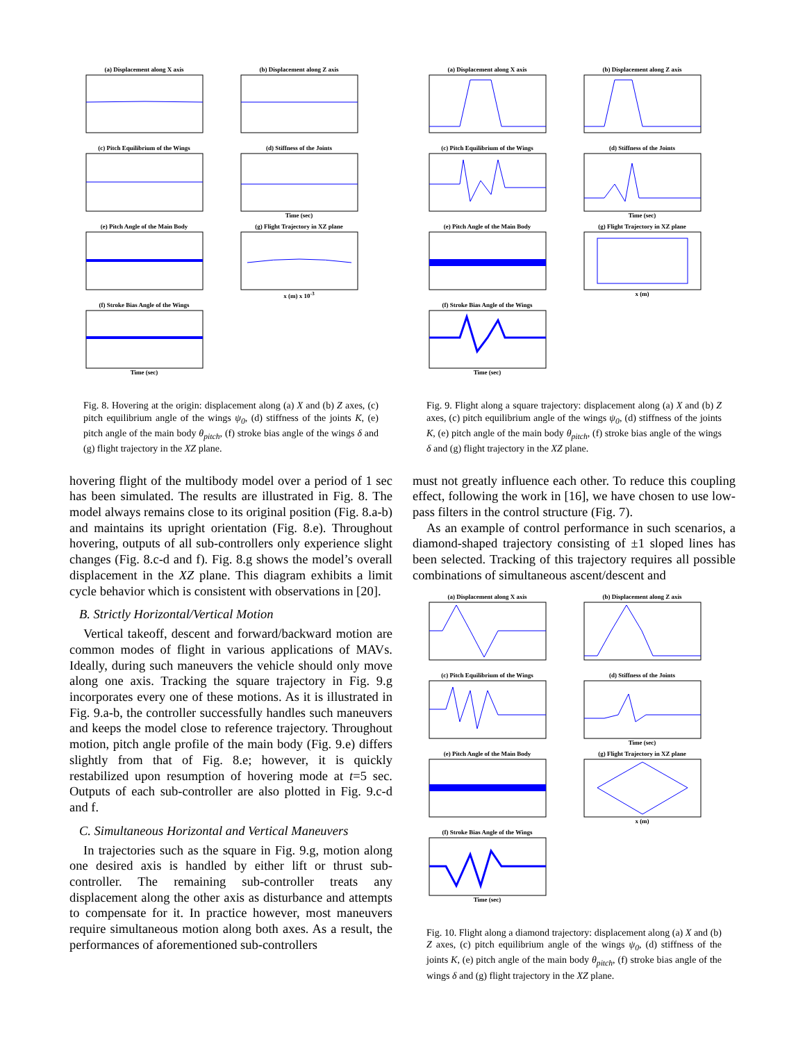(a) Displacement along X axis
(b) Displacement along Z axis
(c) Pitch Equilibrium of the Wings
(d) Stiffness of the JointsTime (sec)
(e) Pitch Angle of the Main Body
(g) Flight Trajectory in XZ planex (m) x 10<sup>-3</sup>
(f) Stroke Bias Angle of the WingsTime (sec)
Fig. 8. Hovering at the origin: displacement along (a) X and (b) Z axes, (c) pitch equilibrium angle of the wings ψ<sub>0</sub>, (d) stiffness of the joints K, (e) pitch angle of the main body θ<sub>pitch</sub>, (f) stroke bias angle of the wings δ and (g) flight trajectory in the XZ plane.
hovering flight of the multibody model over a period of 1 sec has been simulated. The results are illustrated in Fig. 8. The model always remains close to its original position (Fig. 8.a-b) and maintains its upright orientation (Fig. 8.e). Throughout hovering, outputs of all sub-controllers only experience slight changes (Fig. 8.c-d and f). Fig. 8.g shows the model’s overall displacement in the XZ plane. This diagram exhibits a limit cycle behavior which is consistent with observations in [20].
B. Strictly Horizontal/Vertical Motion
Vertical takeoff, descent and forward/backward motion are common modes of flight in various applications of MAVs. Ideally, during such maneuvers the vehicle should only move along one axis. Tracking the square trajectory in Fig. 9.g incorporates every one of these motions. As it is illustrated in Fig. 9.a-b, the controller successfully handles such maneuvers and keeps the model close to reference trajectory. Throughout motion, pitch angle profile of the main body (Fig. 9.e) differs slightly from that of Fig. 8.e; however, it is quickly restabilized upon resumption of hovering mode at t=5 sec. Outputs of each sub-controller are also plotted in Fig. 9.c-d and f.
C. Simultaneous Horizontal and Vertical Maneuvers
In trajectories such as the square in Fig. 9.g, motion along one desired axis is handled by either lift or thrust sub-controller. The remaining sub-controller treats any displacement along the other axis as disturbance and attempts to compensate for it. In practice however, most maneuvers require simultaneous motion along both axes. As a result, the performances of aforementioned sub-controllers
(a) Displacement along X axis
(b) Displacement along Z axis
(c) Pitch Equilibrium of the Wings
(d) Stiffness of the JointsTime (sec)
(e) Pitch Angle of the Main Body
(g) Flight Trajectory in XZ planex (m)
(f) Stroke Bias Angle of the WingsTime (sec)
Fig. 9. Flight along a square trajectory: displacement along (a) X and (b) Z axes, (c) pitch equilibrium angle of the wings ψ<sub>0</sub>, (d) stiffness of the joints K, (e) pitch angle of the main body θ<sub>pitch</sub>, (f) stroke bias angle of the wings δ and (g) flight trajectory in the XZ plane.
must not greatly influence each other. To reduce this coupling effect, following the work in [16], we have chosen to use low-pass filters in the control structure (Fig. 7).
As an example of control performance in such scenarios, a diamond-shaped trajectory consisting of ±1 sloped lines has been selected. Tracking of this trajectory requires all possible combinations of simultaneous ascent/descent and
(a) Displacement along X axis
(b) Displacement along Z axis
(c) Pitch Equilibrium of the Wings
(d) Stiffness of the JointsTime (sec)
(e) Pitch Angle of the Main Body
(g) Flight Trajectory in XZ planex (m)
(f) Stroke Bias Angle of the WingsTime (sec)
Fig. 10. Flight along a diamond trajectory: displacement along (a) X and (b) Z axes, (c) pitch equilibrium angle of the wings ψ<sub>0</sub>, (d) stiffness of the joints K, (e) pitch angle of the main body θ<sub>pitch</sub>, (f) stroke bias angle of the wings δ and (g) flight trajectory in the XZ plane.